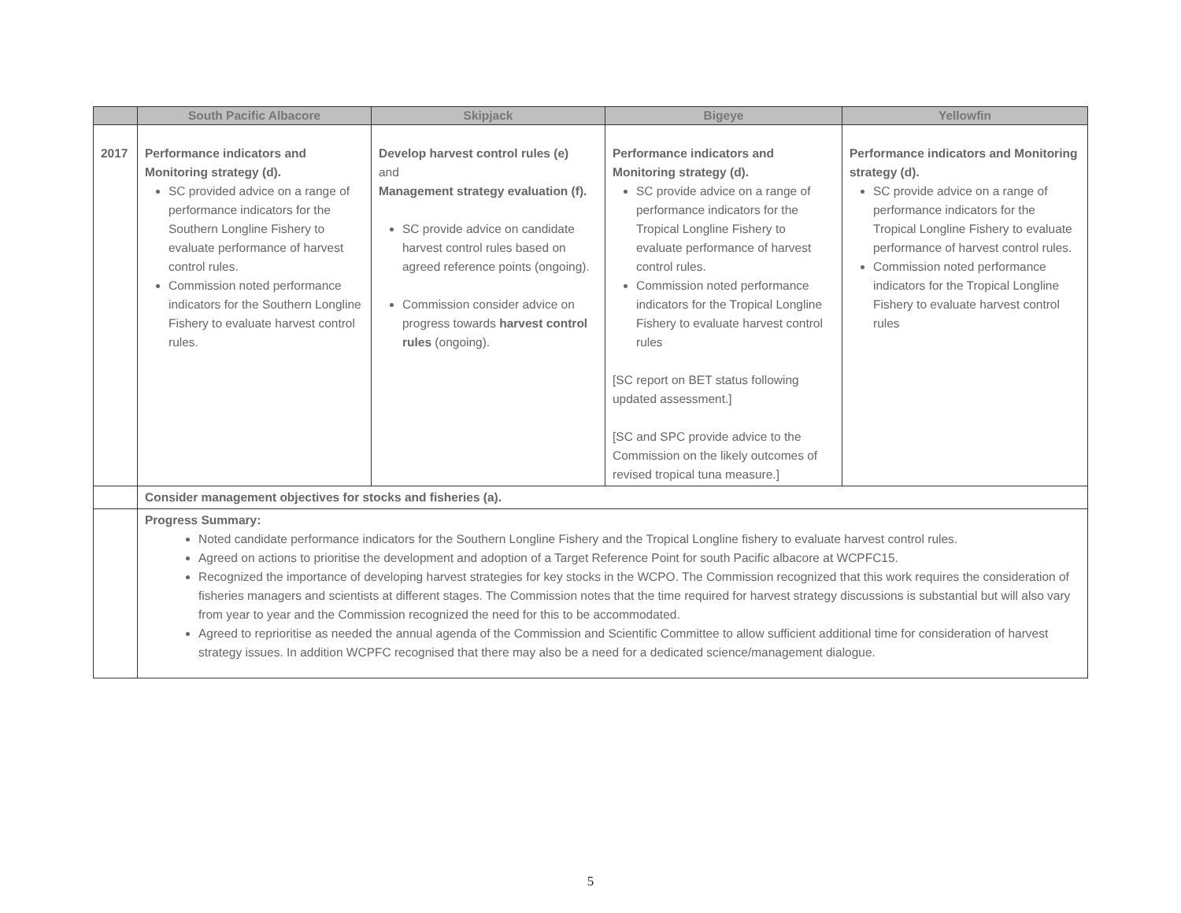| | South Pacific Albacore | Skipjack | Bigeye | Yellowfin |
| --- | --- | --- | --- | --- |
| 2017 | Performance indicators and Monitoring strategy (d). SC provided advice on a range of performance indicators for the Southern Longline Fishery to evaluate performance of harvest control rules. Commission noted performance indicators for the Southern Longline Fishery to evaluate harvest control rules. | Develop harvest control rules (e) and Management strategy evaluation (f). SC provide advice on candidate harvest control rules based on agreed reference points (ongoing). Commission consider advice on progress towards harvest control rules (ongoing). | Performance indicators and Monitoring strategy (d). SC provide advice on a range of performance indicators for the Tropical Longline Fishery to evaluate performance of harvest control rules. Commission noted performance indicators for the Tropical Longline Fishery to evaluate harvest control rules [SC report on BET status following updated assessment.] [SC and SPC provide advice to the Commission on the likely outcomes of revised tropical tuna measure.] | Performance indicators and Monitoring strategy (d). SC provide advice on a range of performance indicators for the Tropical Longline Fishery to evaluate performance of harvest control rules. Commission noted performance indicators for the Tropical Longline Fishery to evaluate harvest control rules |
| | Consider management objectives for stocks and fisheries (a). | | | |
| | Progress Summary: Noted candidate performance indicators for the Southern Longline Fishery and the Tropical Longline fishery to evaluate harvest control rules. Agreed on actions to prioritise the development and adoption of a Target Reference Point for south Pacific albacore at WCPFC15. Recognized the importance of developing harvest strategies for key stocks in the WCPO. The Commission recognized that this work requires the consideration of fisheries managers and scientists at different stages. The Commission notes that the time required for harvest strategy discussions is substantial but will also vary from year to year and the Commission recognized the need for this to be accommodated. Agreed to reprioritise as needed the annual agenda of the Commission and Scientific Committee to allow sufficient additional time for consideration of harvest strategy issues. In addition WCPFC recognised that there may also be a need for a dedicated science/management dialogue. | | | |
5